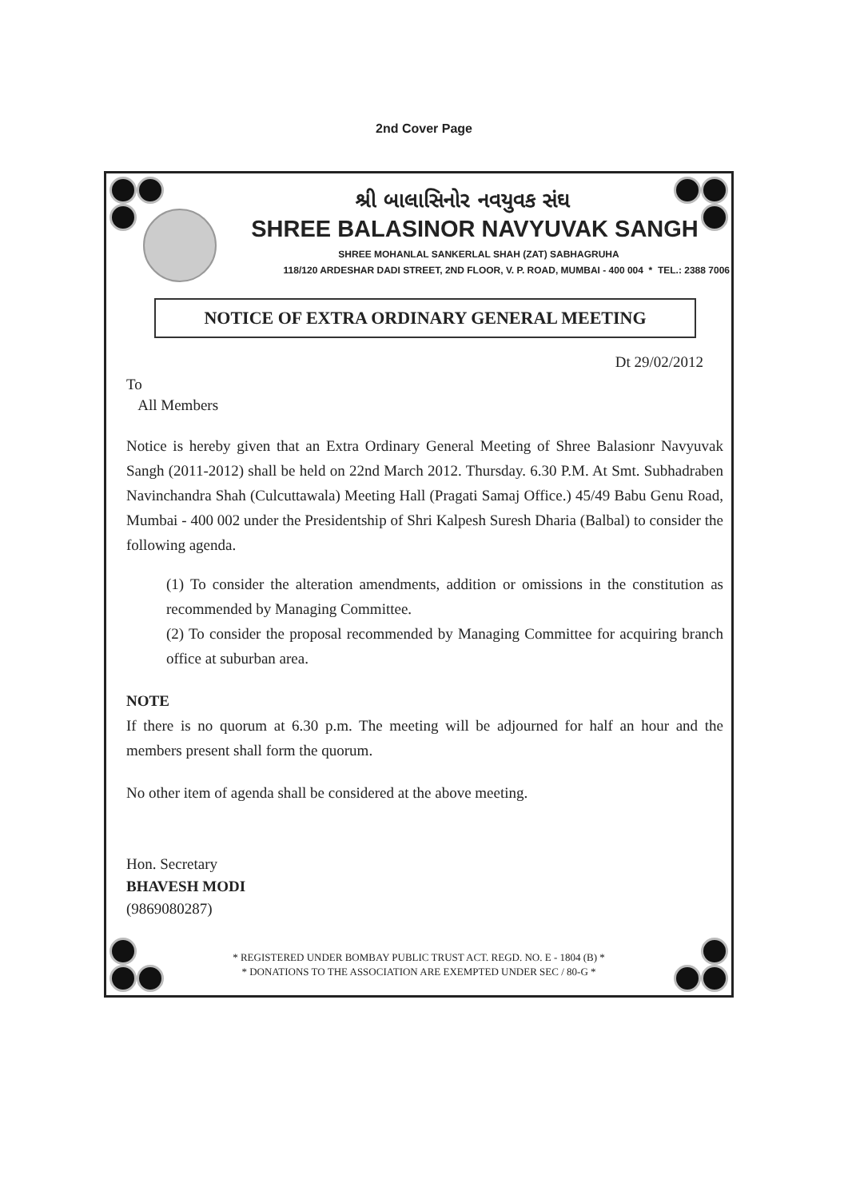2nd Cover Page
શ્રી બાલાસિનોર નવયુવક સંઘ
SHREE BALASINOR NAVYUVAK SANGH
SHREE MOHANLAL SANKERLAL SHAH (ZAT) SABHAGRUHA
118/120 ARDESHAR DADI STREET, 2ND FLOOR, V. P. ROAD, MUMBAI - 400 004 * TEL.: 2388 7006
NOTICE OF EXTRA ORDINARY GENERAL MEETING
Dt 29/02/2012
To
All Members
Notice is hereby given that an Extra Ordinary General Meeting of Shree Balasionr Navyuvak Sangh (2011-2012) shall be held on 22nd March 2012. Thursday. 6.30 P.M. At Smt. Subhadraben Navinchandra Shah (Culcuttawala) Meeting Hall (Pragati Samaj Office.) 45/49 Babu Genu Road, Mumbai - 400 002 under the Presidentship of Shri Kalpesh Suresh Dharia (Balbal) to consider the following agenda.
(1) To consider the alteration amendments, addition or omissions in the constitution as recommended by Managing Committee.
(2) To consider the proposal recommended by Managing Committee for acquiring branch office at suburban area.
NOTE
If there is no quorum at 6.30 p.m. The meeting will be adjourned for half an hour and the members present shall form the quorum.
No other item of agenda shall be considered at the above meeting.
Hon. Secretary
BHAVESH MODI
(9869080287)
* REGISTERED UNDER BOMBAY PUBLIC TRUST ACT. REGD. NO. E - 1804 (B) *
* DONATIONS TO THE ASSOCIATION ARE EXEMPTED UNDER SEC / 80-G *